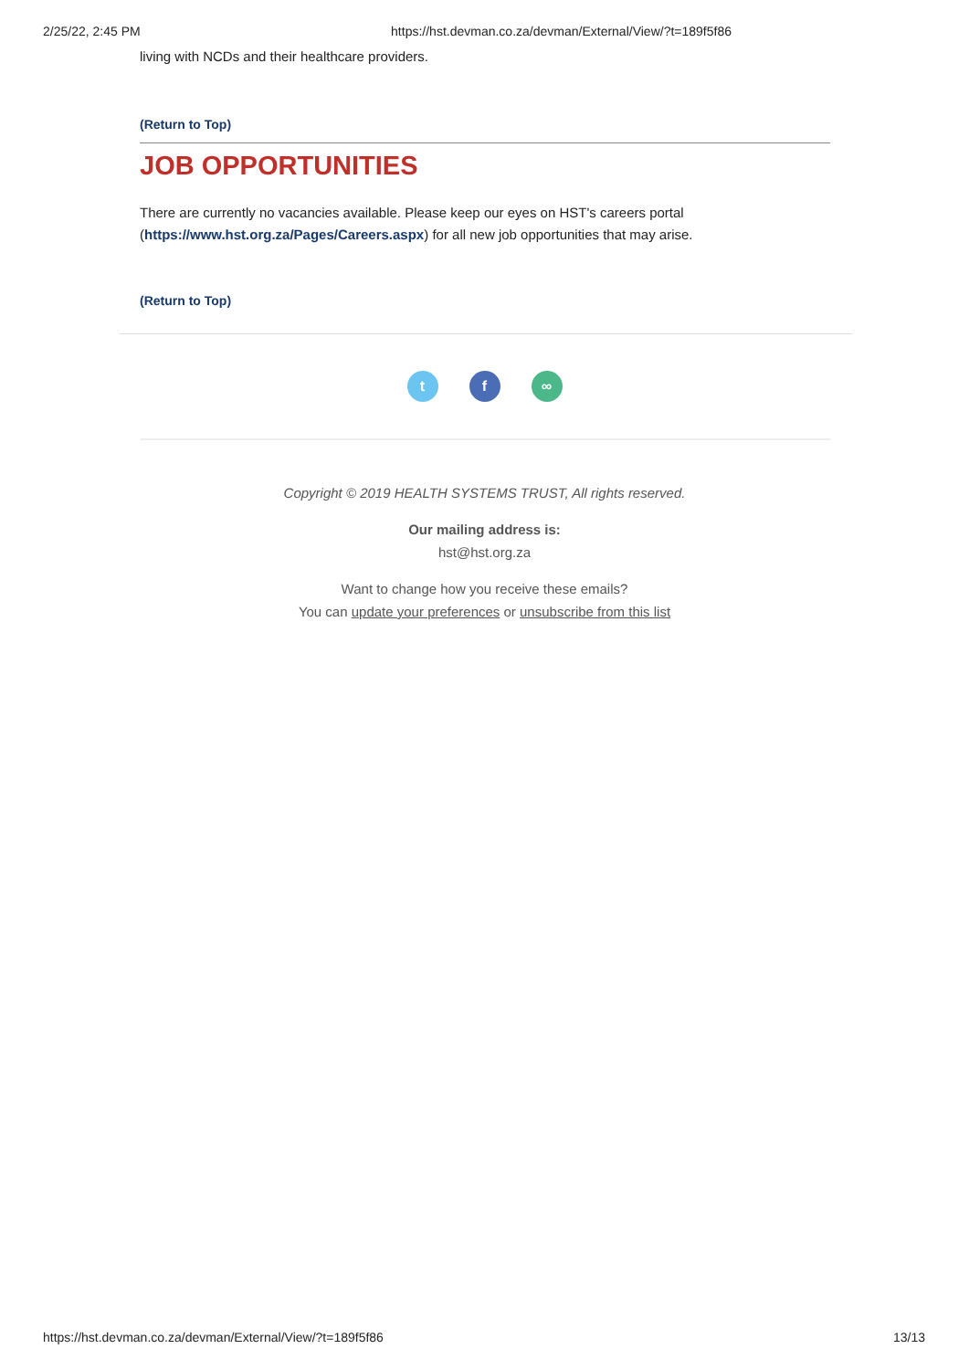2/25/22, 2:45 PM https://hst.devman.co.za/devman/External/View/?t=189f5f86
living with NCDs and their healthcare providers.
(Return to Top)
JOB OPPORTUNITIES
There are currently no vacancies available. Please keep our eyes on HST's careers portal (https://www.hst.org.za/Pages/Careers.aspx) for all new job opportunities that may arise.
(Return to Top)
t f ∞
Copyright © 2019 HEALTH SYSTEMS TRUST, All rights reserved.
Our mailing address is:
hst@hst.org.za
Want to change how you receive these emails?
You can update your preferences or unsubscribe from this list
https://hst.devman.co.za/devman/External/View/?t=189f5f86 13/13